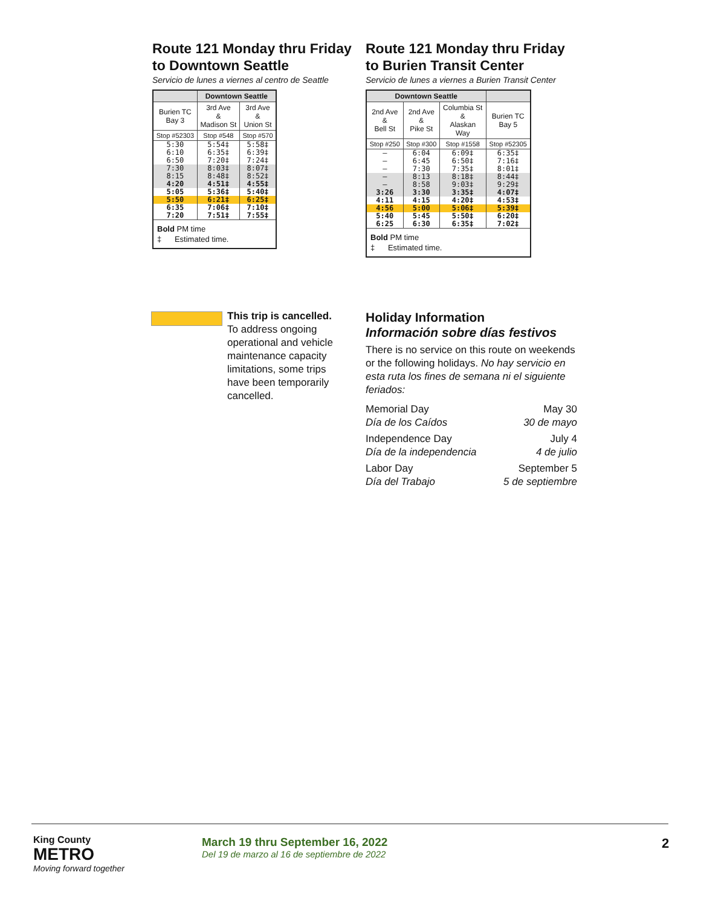Route 121 Monday thru Friday
to Downtown Seattle
Servicio de lunes a viernes al centro de Seattle
| | Downtown Seattle | |
| --- | --- | --- |
| Burien TC Bay 3 | 3rd Ave & Madison St | 3rd Ave & Union St |
| Stop #52303 | Stop #548 | Stop #570 |
| 5:30 | 5:54‡ | 5:58‡ |
| 6:10 | 6:35‡ | 6:39‡ |
| 6:50 | 7:20‡ | 7:24‡ |
| 7:30 | 8:03‡ | 8:07‡ |
| 8:15 | 8:48‡ | 8:52‡ |
| 4:20 | 4:51‡ | 4:55‡ |
| 5:05 | 5:36‡ | 5:40‡ |
| 5:50 | 6:21‡ | 6:25‡ |
| 6:35 | 7:06‡ | 7:10‡ |
| 7:20 | 7:51‡ | 7:55‡ |
| Bold PM time ‡ Estimated time. | | |
Route 121 Monday thru Friday
to Burien Transit Center
Servicio de lunes a viernes a Burien Transit Center
| Downtown Seattle | | | |
| --- | --- | --- | --- |
| 2nd Ave & Bell St | 2nd Ave & Pike St | Columbia St & Alaskan Way | Burien TC Bay 5 |
| Stop #250 | Stop #300 | Stop #1558 | Stop #52305 |
| — | 6:04 | 6:09‡ | 6:35‡ |
| — | 6:45 | 6:50‡ | 7:16‡ |
| — | 7:30 | 7:35‡ | 8:01‡ |
| — | 8:13 | 8:18‡ | 8:44‡ |
| — | 8:58 | 9:03‡ | 9:29‡ |
| 3:26 | 3:30 | 3:35‡ | 4:07‡ |
| 4:11 | 4:15 | 4:20‡ | 4:53‡ |
| 4:56 | 5:00 | 5:06‡ | 5:39‡ |
| 5:40 | 5:45 | 5:50‡ | 6:20‡ |
| 6:25 | 6:30 | 6:35‡ | 7:02‡ |
| Bold PM time ‡ Estimated time. | | | |
This trip is cancelled.
To address ongoing operational and vehicle maintenance capacity limitations, some trips have been temporarily cancelled.
Holiday Information
Información sobre días festivos
There is no service on this route on weekends or the following holidays. No hay servicio en esta ruta los fines de semana ni el siguiente feriados:
Memorial Day
Día de los Caídos May 30
30 de mayo
Independence Day
Día de la independencia July 4
4 de julio
Labor Day
Día del Trabajo September 5
5 de septiembre
King County
METRO
Moving forward together
March 19 thru September 16, 2022
Del 19 de marzo al 16 de septiembre de 2022
2